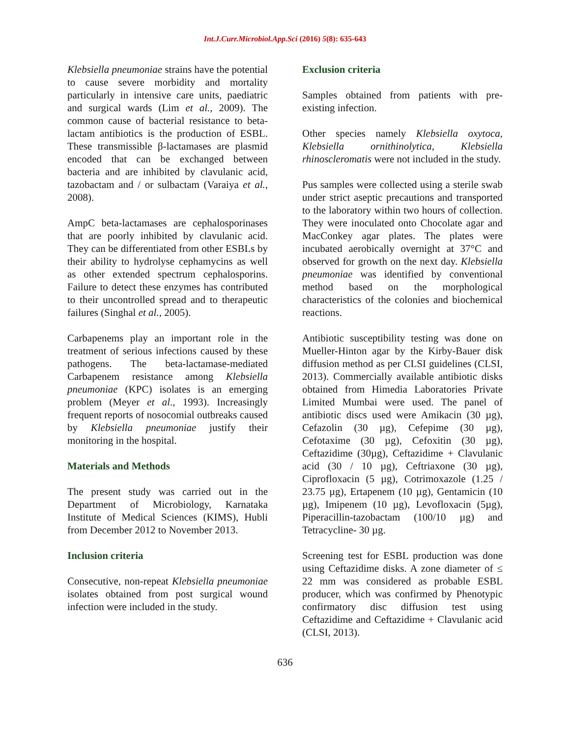Int.J.Curr.Microbiol.App.Sci (2016) 5(8): 635-643
Klebsiella pneumoniae strains have the potential to cause severe morbidity and mortality particularly in intensive care units, paediatric and surgical wards (Lim et al., 2009). The common cause of bacterial resistance to beta-lactam antibiotics is the production of ESBL. These transmissible β-lactamases are plasmid encoded that can be exchanged between bacteria and are inhibited by clavulanic acid, tazobactam and / or sulbactam (Varaiya et al., 2008).
AmpC beta-lactamases are cephalosporinases that are poorly inhibited by clavulanic acid. They can be differentiated from other ESBLs by their ability to hydrolyse cephamycins as well as other extended spectrum cephalosporins. Failure to detect these enzymes has contributed to their uncontrolled spread and to therapeutic failures (Singhal et al., 2005).
Carbapenems play an important role in the treatment of serious infections caused by these pathogens. The beta-lactamase-mediated Carbapenem resistance among Klebsiella pneumoniae (KPC) isolates is an emerging problem (Meyer et al., 1993). Increasingly frequent reports of nosocomial outbreaks caused by Klebsiella pneumoniae justify their monitoring in the hospital.
Materials and Methods
The present study was carried out in the Department of Microbiology, Karnataka Institute of Medical Sciences (KIMS), Hubli from December 2012 to November 2013.
Inclusion criteria
Consecutive, non-repeat Klebsiella pneumoniae isolates obtained from post surgical wound infection were included in the study.
Exclusion criteria
Samples obtained from patients with pre-existing infection.
Other species namely Klebsiella oxytoca, Klebsiella ornithinolytica, Klebsiella rhinoscleromatis were not included in the study.
Pus samples were collected using a sterile swab under strict aseptic precautions and transported to the laboratory within two hours of collection. They were inoculated onto Chocolate agar and MacConkey agar plates. The plates were incubated aerobically overnight at 37°C and observed for growth on the next day. Klebsiella pneumoniae was identified by conventional method based on the morphological characteristics of the colonies and biochemical reactions.
Antibiotic susceptibility testing was done on Mueller-Hinton agar by the Kirby-Bauer disk diffusion method as per CLSI guidelines (CLSI, 2013). Commercially available antibiotic disks obtained from Himedia Laboratories Private Limited Mumbai were used. The panel of antibiotic discs used were Amikacin (30 µg), Cefazolin (30 µg), Cefepime (30 µg), Cefotaxime (30 µg), Cefoxitin (30 µg), Ceftazidime (30µg), Ceftazidime + Clavulanic acid (30 / 10 µg), Ceftriaxone (30 µg), Ciprofloxacin (5 µg), Cotrimoxazole (1.25 / 23.75 µg), Ertapenem (10 µg), Gentamicin (10 µg), Imipenem (10 µg), Levofloxacin (5µg), Piperacillin-tazobactam (100/10 µg) and Tetracycline- 30 µg.
Screening test for ESBL production was done using Ceftazidime disks. A zone diameter of ≤ 22 mm was considered as probable ESBL producer, which was confirmed by Phenotypic confirmatory disc diffusion test using Ceftazidime and Ceftazidime + Clavulanic acid (CLSI, 2013).
636